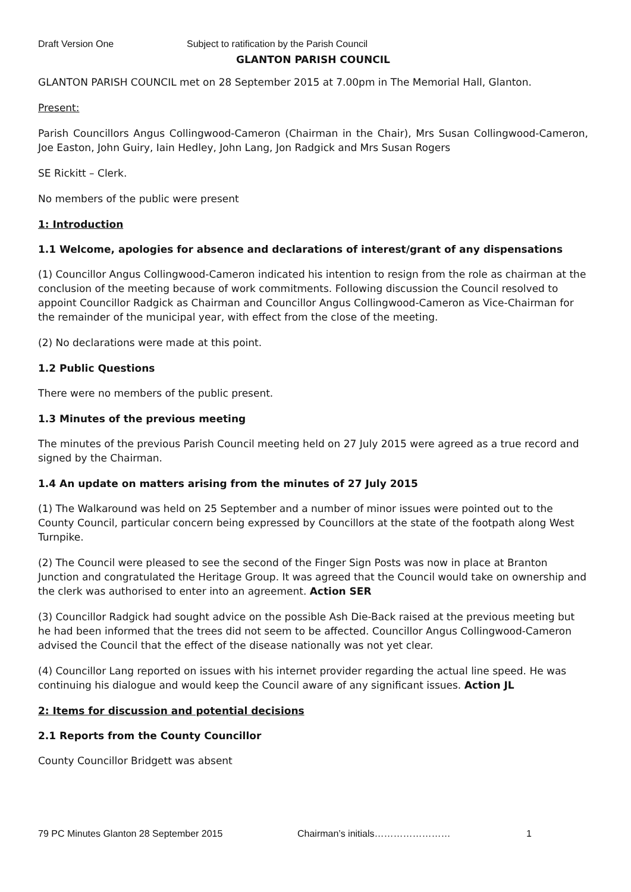Draft Version One Subject to ratification by the Parish Council
GLANTON PARISH COUNCIL
GLANTON PARISH COUNCIL met on 28 September 2015 at 7.00pm in The Memorial Hall, Glanton.
Present:
Parish Councillors Angus Collingwood-Cameron (Chairman in the Chair), Mrs Susan Collingwood-Cameron, Joe Easton, John Guiry, Iain Hedley, John Lang, Jon Radgick and Mrs Susan Rogers
SE Rickitt – Clerk.
No members of the public were present
1: Introduction
1.1 Welcome, apologies for absence and declarations of interest/grant of any dispensations
(1) Councillor Angus Collingwood-Cameron indicated his intention to resign from the role as chairman at the conclusion of the meeting because of work commitments. Following discussion the Council resolved to appoint Councillor Radgick as Chairman and Councillor Angus Collingwood-Cameron as Vice-Chairman for the remainder of the municipal year, with effect from the close of the meeting.
(2) No declarations were made at this point.
1.2 Public Questions
There were no members of the public present.
1.3 Minutes of the previous meeting
The minutes of the previous Parish Council meeting held on 27 July 2015 were agreed as a true record and signed by the Chairman.
1.4 An update on matters arising from the minutes of 27 July 2015
(1) The Walkaround was held on 25 September and a number of minor issues were pointed out to the County Council, particular concern being expressed by Councillors at the state of the footpath along West Turnpike.
(2) The Council were pleased to see the second of the Finger Sign Posts was now in place at Branton Junction and congratulated the Heritage Group. It was agreed that the Council would take on ownership and the clerk was authorised to enter into an agreement. Action SER
(3) Councillor Radgick had sought advice on the possible Ash Die-Back raised at the previous meeting but he had been informed that the trees did not seem to be affected. Councillor Angus Collingwood-Cameron advised the Council that the effect of the disease nationally was not yet clear.
(4) Councillor Lang reported on issues with his internet provider regarding the actual line speed. He was continuing his dialogue and would keep the Council aware of any significant issues. Action JL
2: Items for discussion and potential decisions
2.1 Reports from the County Councillor
County Councillor Bridgett was absent
79 PC Minutes Glanton 28 September 2015 Chairman’s initials…………………… 1